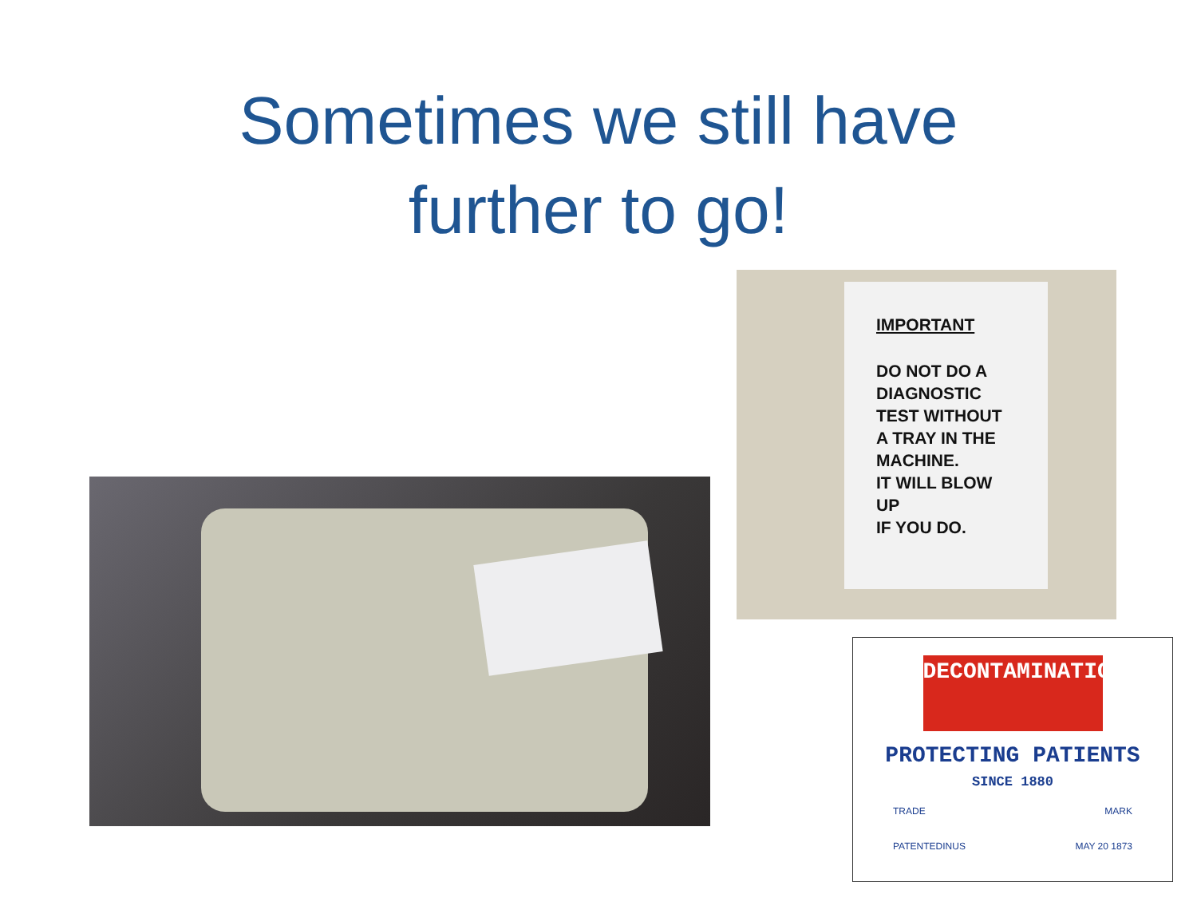Sometimes we still have
further to go!
IMPORTANT
DO NOT DO A
DIAGNOSTIC
TEST WITHOUT
A TRAY IN THE
MACHINE.
IT WILL BLOW
UP
IF YOU DO.
DECONTAMINATION
PROTECTING PATIENTS
SINCE 1880
TRADE MARK
PATENTEDINUS MAY 20 1873